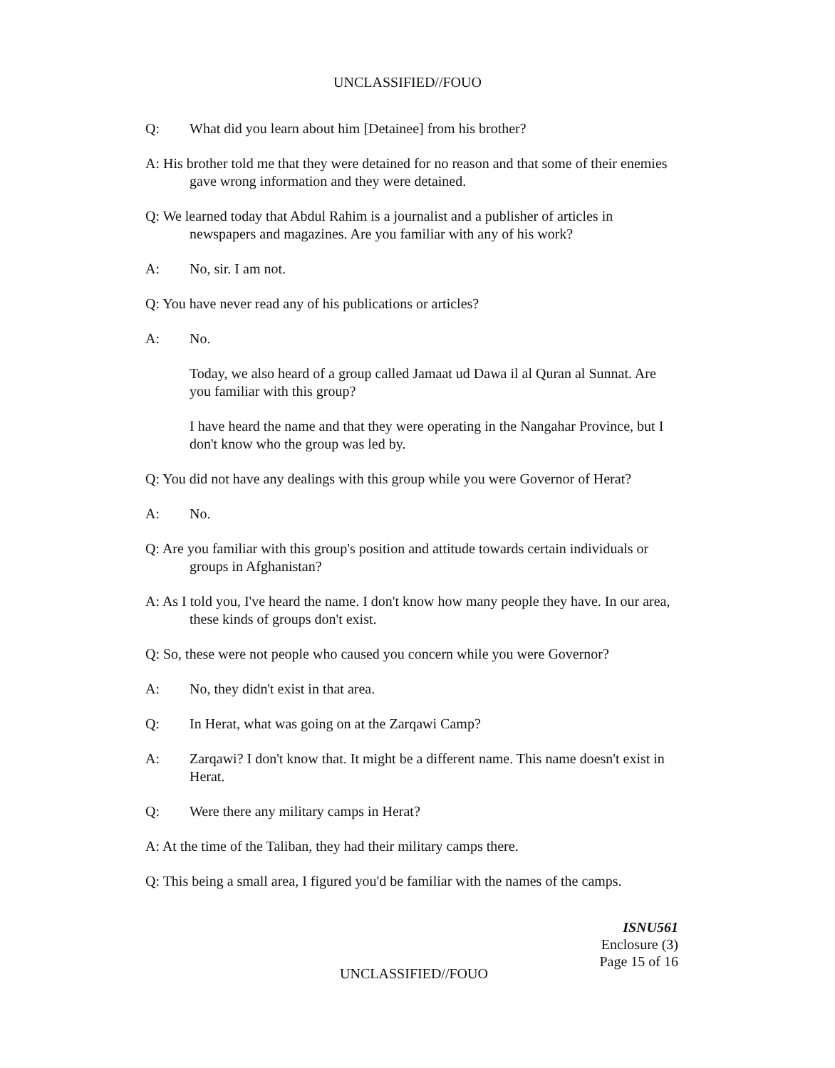UNCLASSIFIED//FOUO
Q: What did you learn about him [Detainee] from his brother?
A: His brother told me that they were detained for no reason and that some of their enemies gave wrong information and they were detained.
Q: We learned today that Abdul Rahim is a journalist and a publisher of articles in newspapers and magazines. Are you familiar with any of his work?
A: No, sir. I am not.
Q: You have never read any of his publications or articles?
A: No.
Today, we also heard of a group called Jamaat ud Dawa il al Quran al Sunnat. Are you familiar with this group?
I have heard the name and that they were operating in the Nangahar Province, but I don't know who the group was led by.
Q: You did not have any dealings with this group while you were Governor of Herat?
A: No.
Q: Are you familiar with this group's position and attitude towards certain individuals or groups in Afghanistan?
A: As I told you, I've heard the name. I don't know how many people they have. In our area, these kinds of groups don't exist.
Q: So, these were not people who caused you concern while you were Governor?
A: No, they didn't exist in that area.
Q: In Herat, what was going on at the Zarqawi Camp?
A: Zarqawi? I don't know that. It might be a different name. This name doesn't exist in Herat.
Q: Were there any military camps in Herat?
A: At the time of the Taliban, they had their military camps there.
Q: This being a small area, I figured you'd be familiar with the names of the camps.
ISNU561
Enclosure (3)
Page 15 of 16
UNCLASSIFIED//FOUO